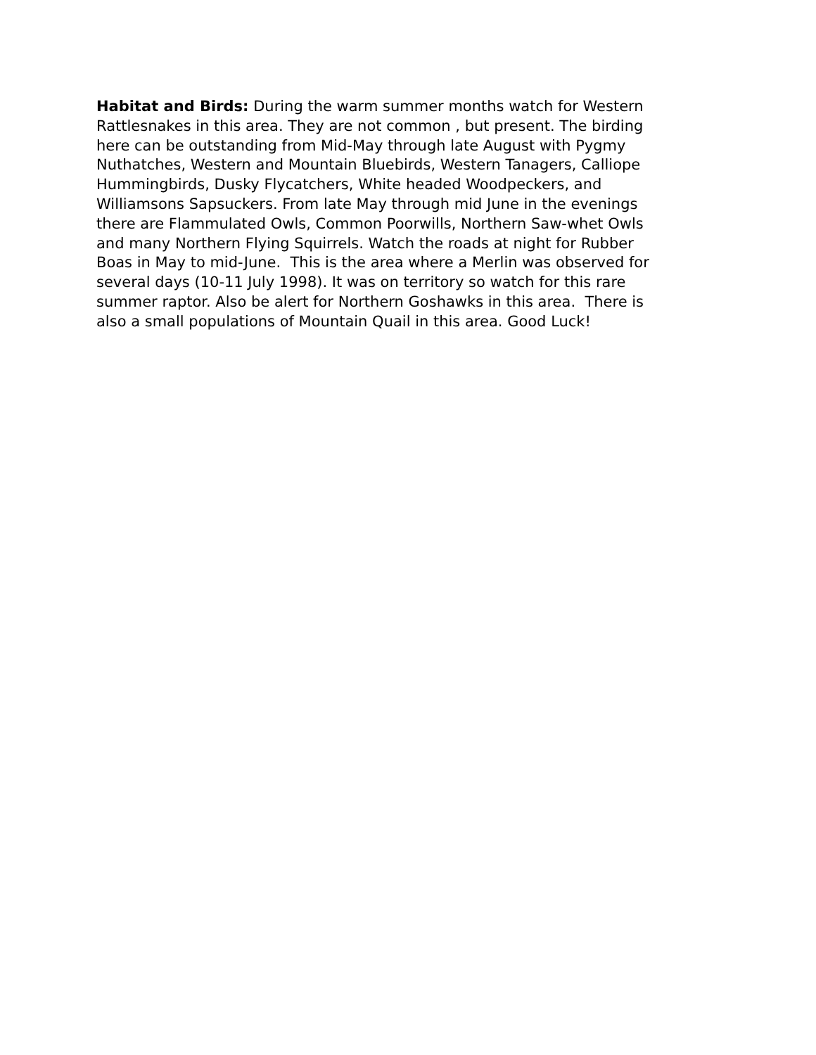Habitat and Birds: During the warm summer months watch for Western
Rattlesnakes in this area. They are not common , but present. The birding
here can be outstanding from Mid-May through late August with Pygmy
Nuthatches, Western and Mountain Bluebirds, Western Tanagers, Calliope
Hummingbirds, Dusky Flycatchers, White headed Woodpeckers, and
Williamsons Sapsuckers. From late May through mid June in the evenings
there are Flammulated Owls, Common Poorwills, Northern Saw-whet Owls
and many Northern Flying Squirrels. Watch the roads at night for Rubber
Boas in May to mid-June. This is the area where a Merlin was observed for
several days (10-11 July 1998). It was on territory so watch for this rare
summer raptor. Also be alert for Northern Goshawks in this area. There is
also a small populations of Mountain Quail in this area. Good Luck!